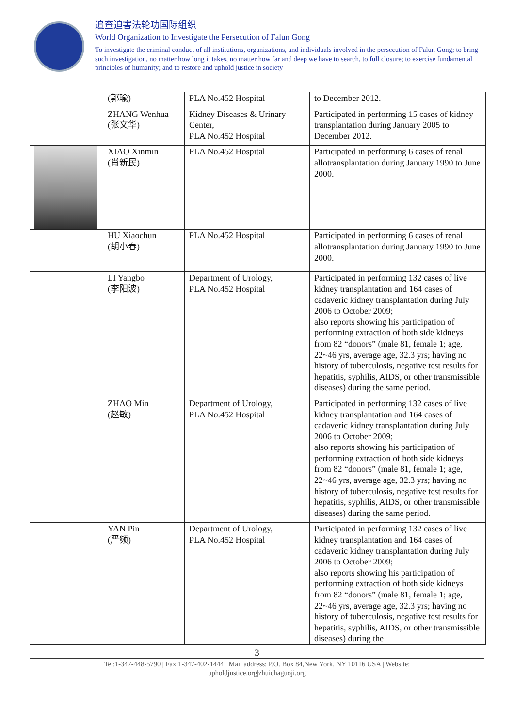追查迫害法轮功国际组织
World Organization to Investigate the Persecution of Falun Gong
To investigate the criminal conduct of all institutions, organizations, and individuals involved in the persecution of Falun Gong; to bring such investigation, no matter how long it takes, no matter how far and deep we have to search, to full closure; to exercise fundamental principles of humanity; and to restore and uphold justice in society
| | (郭瑜) | PLA No.452 Hospital | to December 2012. |
| | ZHANG Wenhua (张文华) | Kidney Diseases & Urinary Center, PLA No.452 Hospital | Participated in performing 15 cases of kidney transplantation during January 2005 to December 2012. |
| | XIAO Xinmin (肖新民) | PLA No.452 Hospital | Participated in performing 6 cases of renal allotransplantation during January 1990 to June 2000. |
| | HU Xiaochun (胡小春) | PLA No.452 Hospital | Participated in performing 6 cases of renal allotransplantation during January 1990 to June 2000. |
| | LI Yangbo (李阳波) | Department of Urology, PLA No.452 Hospital | Participated in performing 132 cases of live kidney transplantation and 164 cases of cadaveric kidney transplantation during July 2006 to October 2009; also reports showing his participation of performing extraction of both side kidneys from 82 “donors” (male 81, female 1; age, 22~46 yrs, average age, 32.3 yrs; having no history of tuberculosis, negative test results for hepatitis, syphilis, AIDS, or other transmissible diseases) during the same period. |
| | ZHAO Min (赵敏) | Department of Urology, PLA No.452 Hospital | Participated in performing 132 cases of live kidney transplantation and 164 cases of cadaveric kidney transplantation during July 2006 to October 2009; also reports showing his participation of performing extraction of both side kidneys from 82 “donors” (male 81, female 1; age, 22~46 yrs, average age, 32.3 yrs; having no history of tuberculosis, negative test results for hepatitis, syphilis, AIDS, or other transmissible diseases) during the same period. |
| | YAN Pin (严频) | Department of Urology, PLA No.452 Hospital | Participated in performing 132 cases of live kidney transplantation and 164 cases of cadaveric kidney transplantation during July 2006 to October 2009; also reports showing his participation of performing extraction of both side kidneys from 82 “donors” (male 81, female 1; age, 22~46 yrs, average age, 32.3 yrs; having no history of tuberculosis, negative test results for hepatitis, syphilis, AIDS, or other transmissible diseases) during the |
3
Tel:1-347-448-5790 | Fax:1-347-402-1444 | Mail address: P.O. Box 84,New York, NY 10116 USA | Website:
upholdjustice.org|zhuichaguoji.org